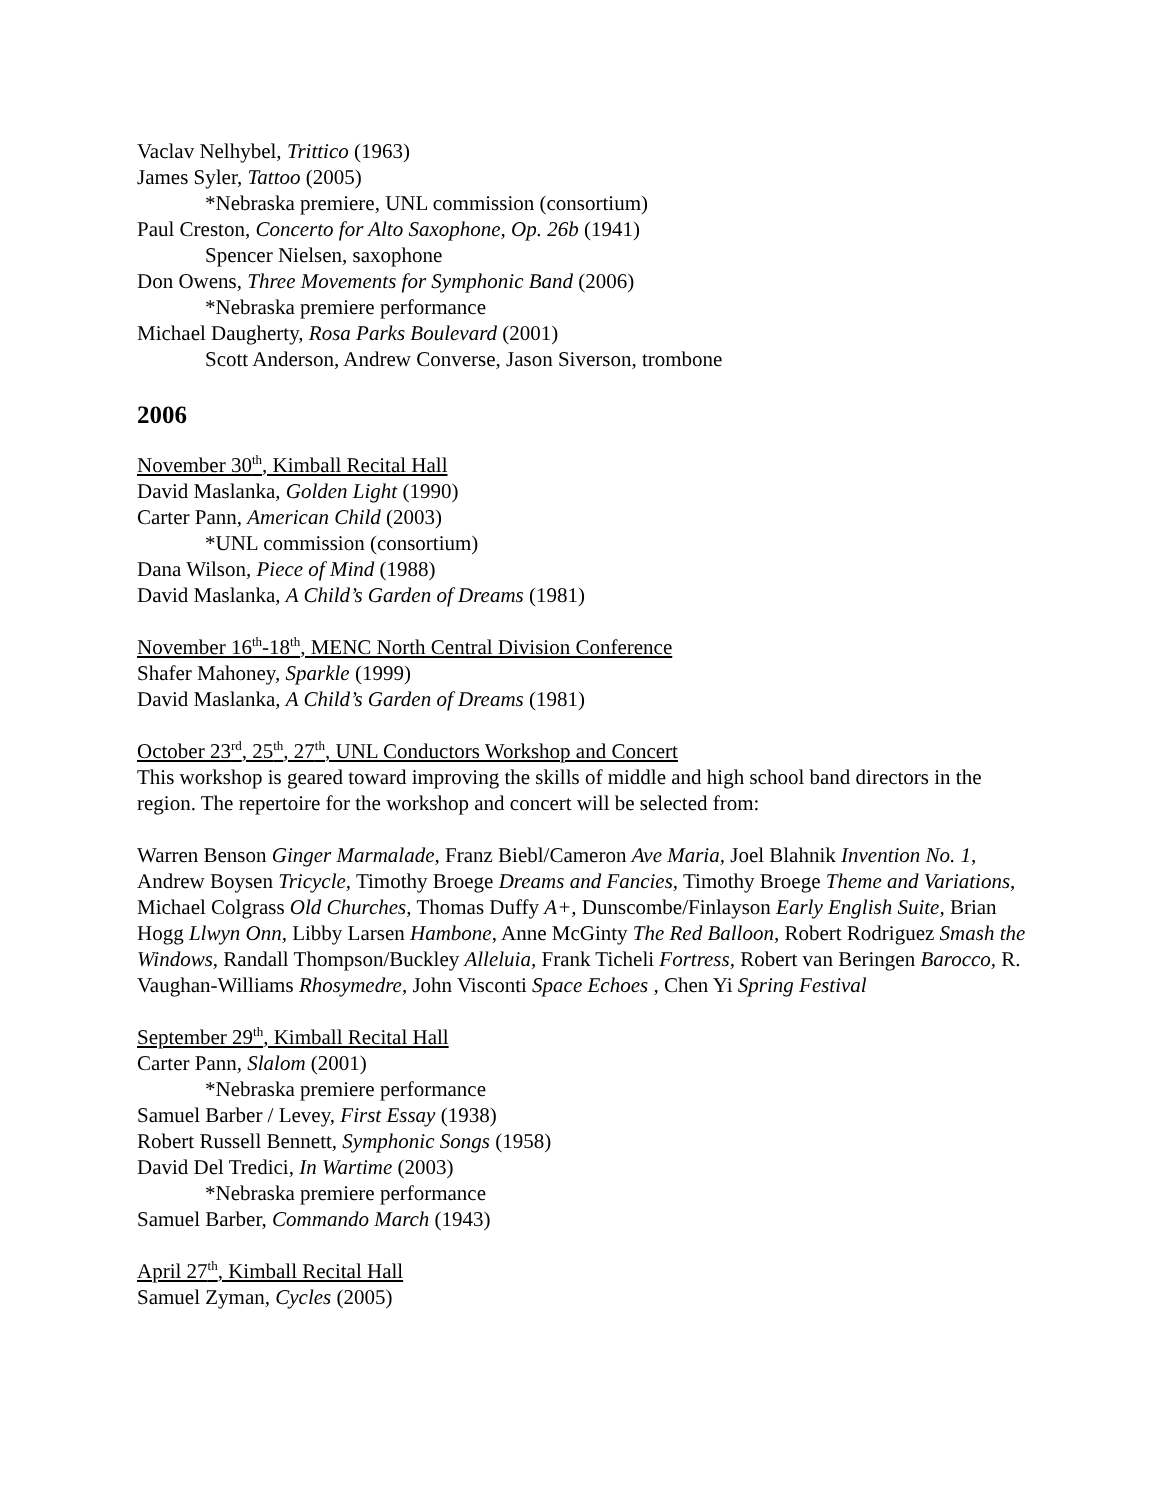Vaclav Nelhybel, Trittico (1963)
James Syler, Tattoo (2005)
*Nebraska premiere, UNL commission (consortium)
Paul Creston, Concerto for Alto Saxophone, Op. 26b (1941)
Spencer Nielsen, saxophone
Don Owens, Three Movements for Symphonic Band (2006)
*Nebraska premiere performance
Michael Daugherty, Rosa Parks Boulevard (2001)
Scott Anderson, Andrew Converse, Jason Siverson, trombone
2006
November 30<sup>th</sup>, Kimball Recital Hall
David Maslanka, Golden Light (1990)
Carter Pann, American Child (2003)
*UNL commission (consortium)
Dana Wilson, Piece of Mind (1988)
David Maslanka, A Child’s Garden of Dreams (1981)
November 16<sup>th</sup>-18<sup>th</sup>, MENC North Central Division Conference
Shafer Mahoney, Sparkle (1999)
David Maslanka, A Child’s Garden of Dreams (1981)
October 23<sup>rd</sup>, 25<sup>th</sup>, 27<sup>th</sup>, UNL Conductors Workshop and Concert
This workshop is geared toward improving the skills of middle and high school band directors in the region. The repertoire for the workshop and concert will be selected from:
Warren Benson Ginger Marmalade, Franz Biebl/Cameron Ave Maria, Joel Blahnik Invention No. 1, Andrew Boysen Tricycle, Timothy Broege Dreams and Fancies, Timothy Broege Theme and Variations, Michael Colgrass Old Churches, Thomas Duffy A+, Dunscombe/Finlayson Early English Suite, Brian Hogg Llwyn Onn, Libby Larsen Hambone, Anne McGinty The Red Balloon, Robert Rodriguez Smash the Windows, Randall Thompson/Buckley Alleluia, Frank Ticheli Fortress, Robert van Beringen Barocco, R. Vaughan-Williams Rhosymedre, John Visconti Space Echoes , Chen Yi Spring Festival
September 29<sup>th</sup>, Kimball Recital Hall
Carter Pann, Slalom (2001)
*Nebraska premiere performance
Samuel Barber / Levey, First Essay (1938)
Robert Russell Bennett, Symphonic Songs (1958)
David Del Tredici, In Wartime (2003)
*Nebraska premiere performance
Samuel Barber, Commando March (1943)
April 27<sup>th</sup>, Kimball Recital Hall
Samuel Zyman, Cycles (2005)